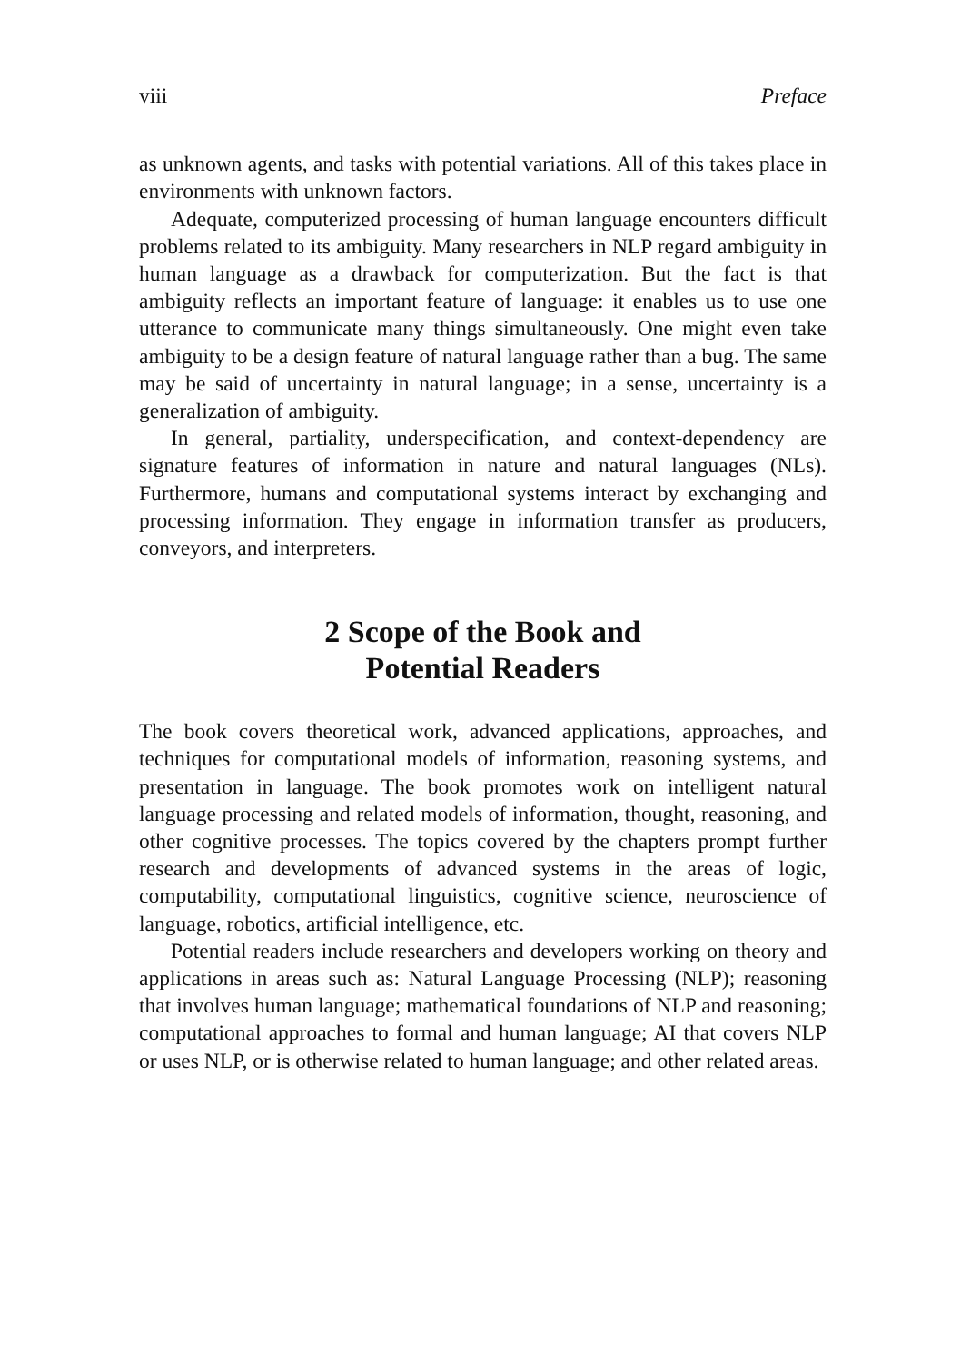viii Preface
as unknown agents, and tasks with potential variations. All of this takes place in environments with unknown factors.
Adequate, computerized processing of human language encounters difficult problems related to its ambiguity. Many researchers in NLP regard ambiguity in human language as a drawback for computerization. But the fact is that ambiguity reflects an important feature of language: it enables us to use one utterance to communicate many things simultaneously. One might even take ambiguity to be a design feature of natural language rather than a bug. The same may be said of uncertainty in natural language; in a sense, uncertainty is a generalization of ambiguity.
In general, partiality, underspecification, and context-dependency are signature features of information in nature and natural languages (NLs). Furthermore, humans and computational systems interact by exchanging and processing information. They engage in information transfer as producers, conveyors, and interpreters.
2 Scope of the Book and
Potential Readers
The book covers theoretical work, advanced applications, approaches, and techniques for computational models of information, reasoning systems, and presentation in language. The book promotes work on intelligent natural language processing and related models of information, thought, reasoning, and other cognitive processes. The topics covered by the chapters prompt further research and developments of advanced systems in the areas of logic, computability, computational linguistics, cognitive science, neuroscience of language, robotics, artificial intelligence, etc.
Potential readers include researchers and developers working on theory and applications in areas such as: Natural Language Processing (NLP); reasoning that involves human language; mathematical foundations of NLP and reasoning; computational approaches to formal and human language; AI that covers NLP or uses NLP, or is otherwise related to human language; and other related areas.